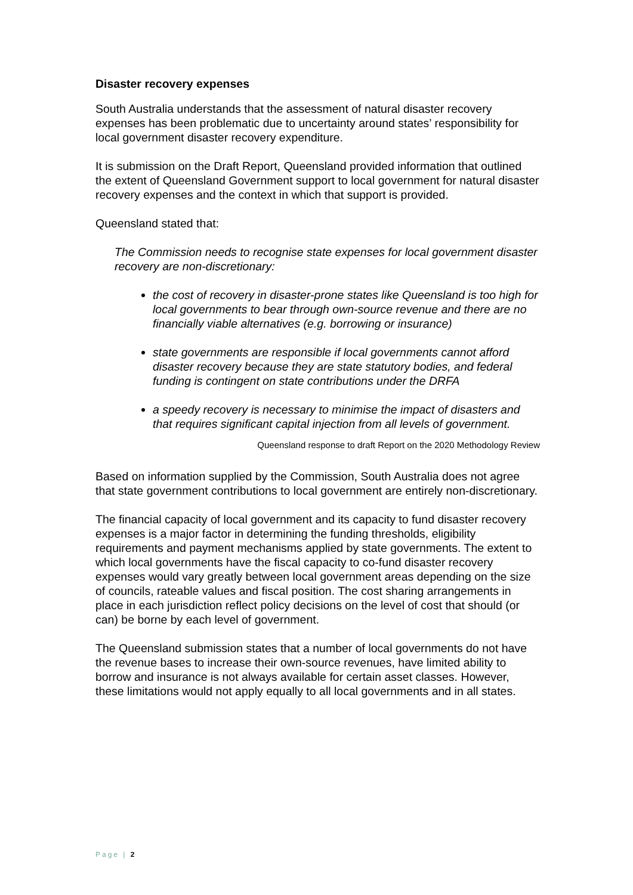Disaster recovery expenses
South Australia understands that the assessment of natural disaster recovery expenses has been problematic due to uncertainty around states’ responsibility for local government disaster recovery expenditure.
It is submission on the Draft Report, Queensland provided information that outlined the extent of Queensland Government support to local government for natural disaster recovery expenses and the context in which that support is provided.
Queensland stated that:
The Commission needs to recognise state expenses for local government disaster recovery are non-discretionary:
the cost of recovery in disaster-prone states like Queensland is too high for local governments to bear through own-source revenue and there are no financially viable alternatives (e.g. borrowing or insurance)
state governments are responsible if local governments cannot afford disaster recovery because they are state statutory bodies, and federal funding is contingent on state contributions under the DRFA
a speedy recovery is necessary to minimise the impact of disasters and that requires significant capital injection from all levels of government.
Queensland response to draft Report on the 2020 Methodology Review
Based on information supplied by the Commission, South Australia does not agree that state government contributions to local government are entirely non-discretionary.
The financial capacity of local government and its capacity to fund disaster recovery expenses is a major factor in determining the funding thresholds, eligibility requirements and payment mechanisms applied by state governments. The extent to which local governments have the fiscal capacity to co-fund disaster recovery expenses would vary greatly between local government areas depending on the size of councils, rateable values and fiscal position. The cost sharing arrangements in place in each jurisdiction reflect policy decisions on the level of cost that should (or can) be borne by each level of government.
The Queensland submission states that a number of local governments do not have the revenue bases to increase their own-source revenues, have limited ability to borrow and insurance is not always available for certain asset classes. However, these limitations would not apply equally to all local governments and in all states.
Page | 2